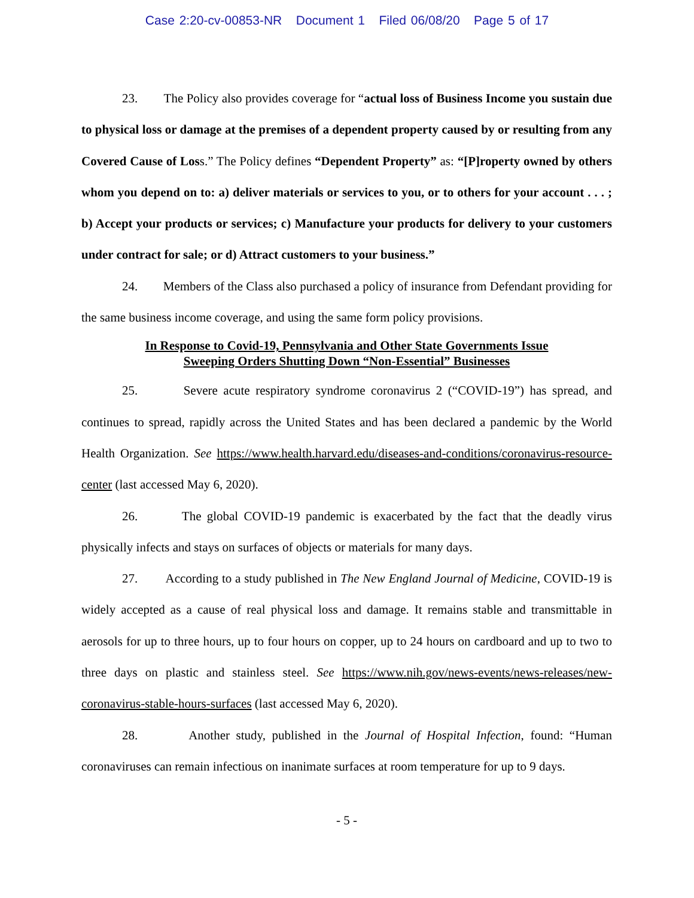Case 2:20-cv-00853-NR Document 1 Filed 06/08/20 Page 5 of 17
23. The Policy also provides coverage for “actual loss of Business Income you sustain due to physical loss or damage at the premises of a dependent property caused by or resulting from any Covered Cause of Loss.” The Policy defines “Dependent Property” as: “[P]roperty owned by others whom you depend on to: a) deliver materials or services to you, or to others for your account . . . ; b) Accept your products or services; c) Manufacture your products for delivery to your customers under contract for sale; or d) Attract customers to your business.”
24. Members of the Class also purchased a policy of insurance from Defendant providing for the same business income coverage, and using the same form policy provisions.
In Response to Covid-19, Pennsylvania and Other State Governments Issue
Sweeping Orders Shutting Down “Non-Essential” Businesses
25. Severe acute respiratory syndrome coronavirus 2 (“COVID-19”) has spread, and continues to spread, rapidly across the United States and has been declared a pandemic by the World Health Organization. See https://www.health.harvard.edu/diseases-and-conditions/coronavirus-resource-center (last accessed May 6, 2020).
26. The global COVID-19 pandemic is exacerbated by the fact that the deadly virus physically infects and stays on surfaces of objects or materials for many days.
27. According to a study published in The New England Journal of Medicine, COVID-19 is widely accepted as a cause of real physical loss and damage. It remains stable and transmittable in aerosols for up to three hours, up to four hours on copper, up to 24 hours on cardboard and up to two to three days on plastic and stainless steel. See https://www.nih.gov/news-events/news-releases/new-coronavirus-stable-hours-surfaces (last accessed May 6, 2020).
28. Another study, published in the Journal of Hospital Infection, found: “Human coronaviruses can remain infectious on inanimate surfaces at room temperature for up to 9 days.
- 5 -